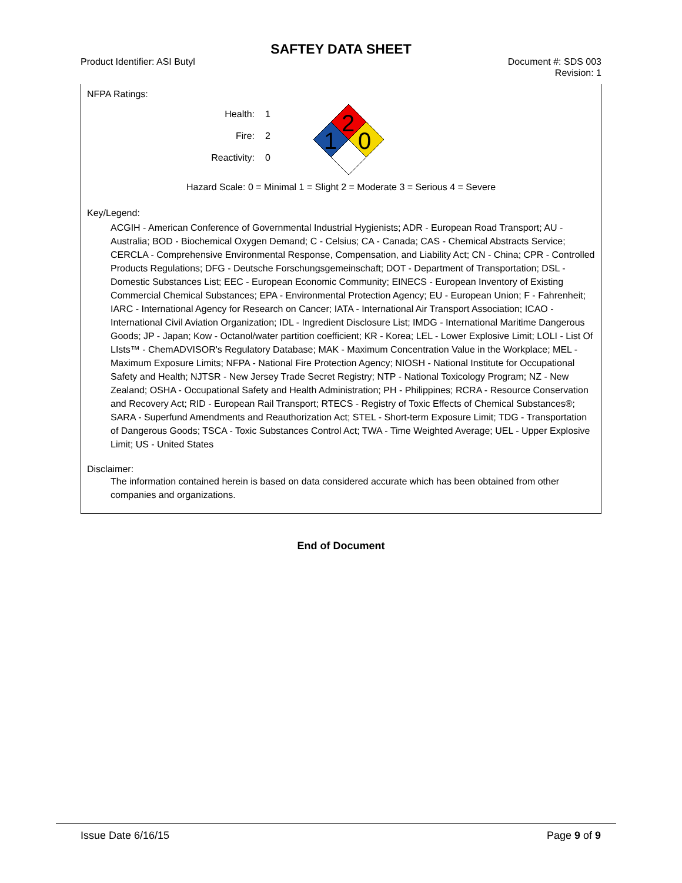SAFTEY DATA SHEET
Product Identifier: ASI Butyl Document #: SDS 003
Revision: 1
NFPA Ratings:
Health:
Fire:
Reactivity:
1
2
0
2
1
0
Hazard Scale: 0 = Minimal 1 = Slight 2 = Moderate 3 = Serious 4 = Severe
Key/Legend:
ACGIH - American Conference of Governmental Industrial Hygienists; ADR - European Road Transport; AU - Australia; BOD - Biochemical Oxygen Demand; C - Celsius; CA - Canada; CAS - Chemical Abstracts Service; CERCLA - Comprehensive Environmental Response, Compensation, and Liability Act; CN - China; CPR - Controlled Products Regulations; DFG - Deutsche Forschungsgemeinschaft; DOT - Department of Transportation; DSL - Domestic Substances List; EEC - European Economic Community; EINECS - European Inventory of Existing Commercial Chemical Substances; EPA - Environmental Protection Agency; EU - European Union; F - Fahrenheit; IARC - International Agency for Research on Cancer; IATA - International Air Transport Association; ICAO - International Civil Aviation Organization; IDL - Ingredient Disclosure List; IMDG - International Maritime Dangerous Goods; JP - Japan; Kow - Octanol/water partition coefficient; KR - Korea; LEL - Lower Explosive Limit; LOLI - List Of LIsts™ - ChemADVISOR's Regulatory Database; MAK - Maximum Concentration Value in the Workplace; MEL - Maximum Exposure Limits; NFPA - National Fire Protection Agency; NIOSH - National Institute for Occupational Safety and Health; NJTSR - New Jersey Trade Secret Registry; NTP - National Toxicology Program; NZ - New Zealand; OSHA - Occupational Safety and Health Administration; PH - Philippines; RCRA - Resource Conservation and Recovery Act; RID - European Rail Transport; RTECS - Registry of Toxic Effects of Chemical Substances®; SARA - Superfund Amendments and Reauthorization Act; STEL - Short-term Exposure Limit; TDG - Transportation of Dangerous Goods; TSCA - Toxic Substances Control Act; TWA - Time Weighted Average; UEL - Upper Explosive Limit; US - United States
Disclaimer:
The information contained herein is based on data considered accurate which has been obtained from other companies and organizations.
End of Document
Issue Date 6/16/15 Page 9 of 9